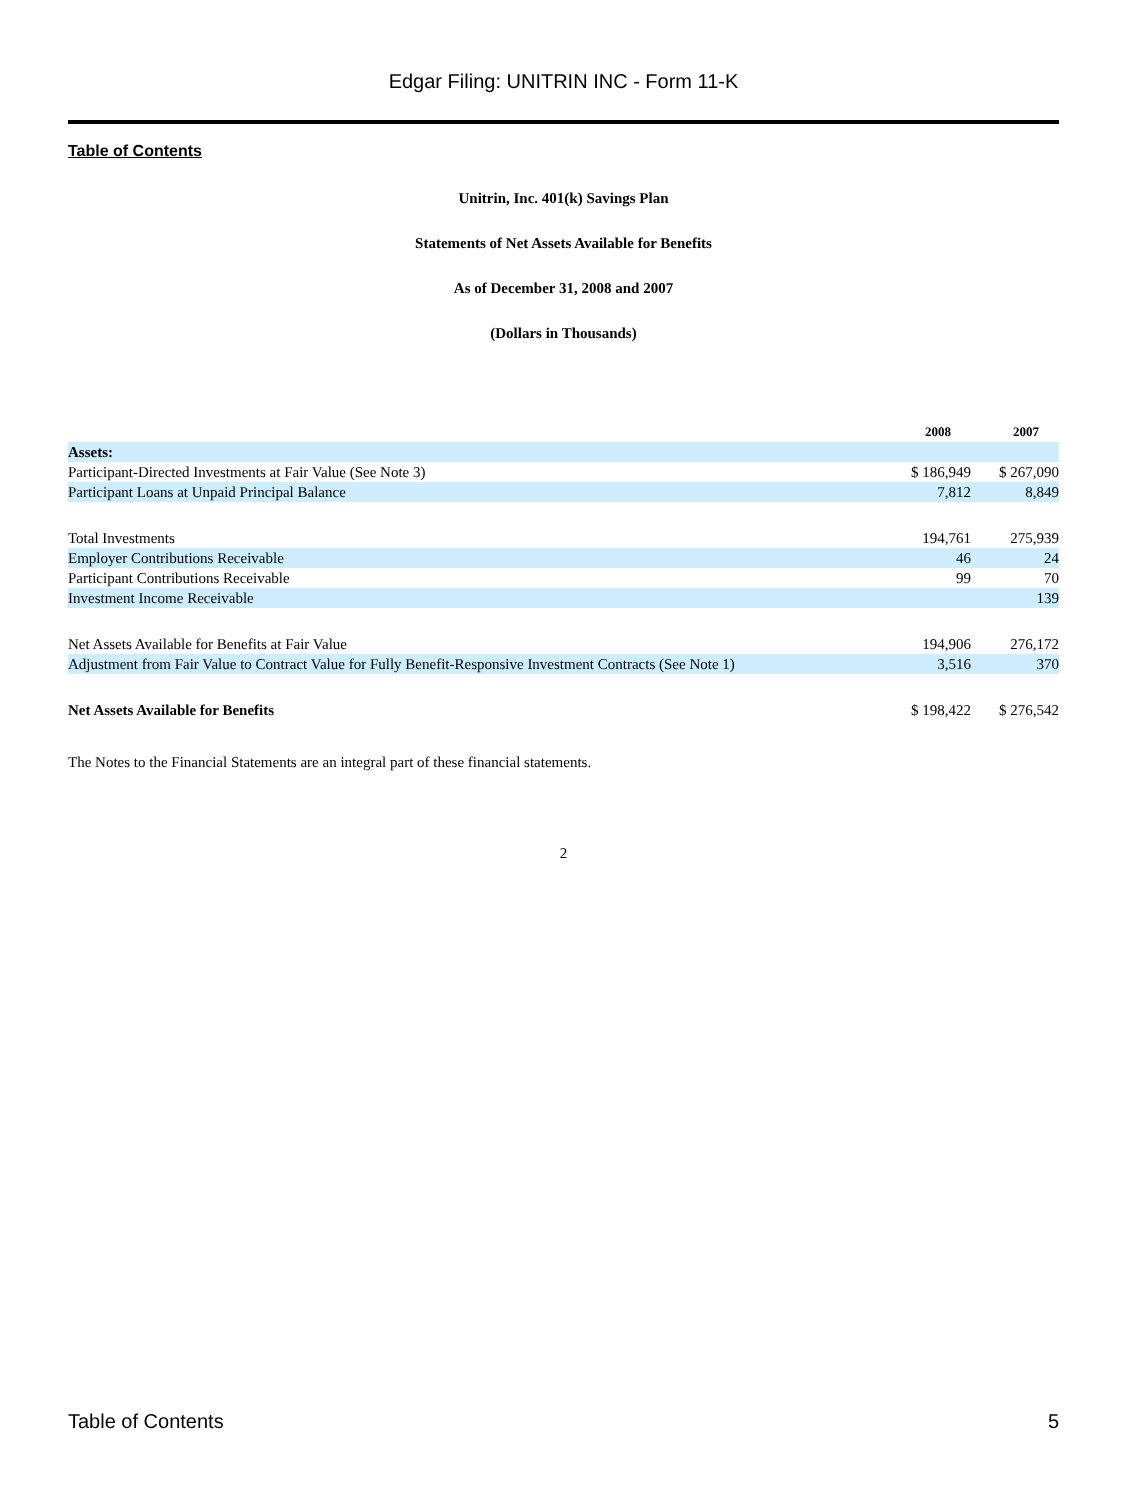Edgar Filing: UNITRIN INC - Form 11-K
Table of Contents
Unitrin, Inc. 401(k) Savings Plan
Statements of Net Assets Available for Benefits
As of December 31, 2008 and 2007
(Dollars in Thousands)
| | 2008 | 2007 |
| Assets: | | |
| Participant-Directed Investments at Fair Value (See Note 3) | $ 186,949 | $ 267,090 |
| Participant Loans at Unpaid Principal Balance | 7,812 | 8,849 |
| Total Investments | 194,761 | 275,939 |
| Employer Contributions Receivable | 46 | 24 |
| Participant Contributions Receivable | 99 | 70 |
| Investment Income Receivable | | 139 |
| Net Assets Available for Benefits at Fair Value | 194,906 | 276,172 |
| Adjustment from Fair Value to Contract Value for Fully Benefit-Responsive Investment Contracts (See Note 1) | 3,516 | 370 |
| Net Assets Available for Benefits | $ 198,422 | $ 276,542 |
The Notes to the Financial Statements are an integral part of these financial statements.
2
Table of Contents 5